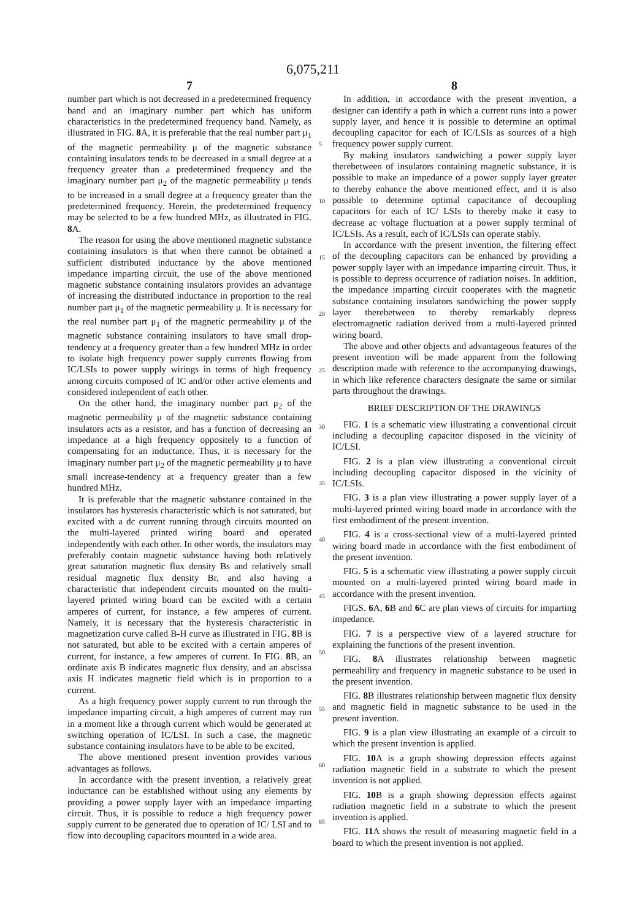6,075,211
7
number part which is not decreased in a predetermined frequency band and an imaginary number part which has uniform characteristics in the predetermined frequency band. Namely, as illustrated in FIG. 8 A, it is preferable that the real number part μ<sub>1</sub> of the magnetic permeability μ of the magnetic substance containing insulators tends to be decreased in a small degree at a frequency greater than a predetermined frequency and the imaginary number part μ<sub>2</sub> of the magnetic permeability μ tends to be increased in a small degree at a frequency greater than the predetermined frequency. Herein, the predetermined frequency may be selected to be a few hundred MHz, as illustrated in FIG. 8 A.
The reason for using the above mentioned magnetic substance containing insulators is that when there cannot be obtained a sufficient distributed inductance by the above mentioned impedance imparting circuit, the use of the above mentioned magnetic substance containing insulators provides an advantage of increasing the distributed inductance in proportion to the real number part μ<sub>1</sub> of the magnetic permeability μ. It is necessary for the real number part μ<sub>1</sub> of the magnetic permeability μ of the magnetic substance containing insulators to have small drop-tendency at a frequency greater than a few hundred MHz in order to isolate high frequency power supply currents flowing from IC/LSIs to power supply wirings in terms of high frequency among circuits composed of IC and/or other active elements and considered independent of each other.
On the other hand, the imaginary number part μ<sub>2</sub> of the magnetic permeability μ of the magnetic substance containing insulators acts as a resistor, and has a function of decreasing an impedance at a high frequency oppositely to a function of compensating for an inductance. Thus, it is necessary for the imaginary number part μ<sub>2</sub> of the magnetic permeability μ to have small increase-tendency at a frequency greater than a few hundred MHz.
It is preferable that the magnetic substance contained in the insulators has hysteresis characteristic which is not saturated, but excited with a dc current running through circuits mounted on the multi-layered printed wiring board and operated independently with each other. In other words, the insulators may preferably contain magnetic substance having both relatively great saturation magnetic flux density Bs and relatively small residual magnetic flux density Br, and also having a characteristic that independent circuits mounted on the multi-layered printed wiring board can be excited with a certain amperes of current, for instance, a few amperes of current. Namely, it is necessary that the hysteresis characteristic in magnetization curve called B-H curve as illustrated in FIG. 8 B is not saturated, but able to be excited with a certain amperes of current, for instance, a few amperes of current. In FIG. 8 B, an ordinate axis B indicates magnetic flux density, and an abscissa axis H indicates magnetic field which is in proportion to a current.
As a high frequency power supply current to run through the impedance imparting circuit, a high amperes of current may run in a moment like a through current which would be generated at switching operation of IC/LSI. In such a case, the magnetic substance containing insulators have to be able to be excited.
The above mentioned present invention provides various advantages as follows.
In accordance with the present invention, a relatively great inductance can be established without using any elements by providing a power supply layer with an impedance imparting circuit. Thus, it is possible to reduce a high frequency power supply current to be generated due to operation of IC/ LSI and to flow into decoupling capacitors mounted in a wide area.
8
In addition, in accordance with the present invention, a designer can identify a path in which a current runs into a power supply layer, and hence it is possible to determine an optimal decoupling capacitor for each of IC/LSIs as sources of a high frequency power supply current.
By making insulators sandwiching a power supply layer therebetween of insulators containing magnetic substance, it is possible to make an impedance of a power supply layer greater to thereby enhance the above mentioned effect, and it is also possible to determine optimal capacitance of decoupling capacitors for each of IC/ LSIs to thereby make it easy to decrease ac voltage fluctuation at a power supply terminal of IC/LSIs. As a result, each of IC/LSIs can operate stably.
In accordance with the present invention, the filtering effect of the decoupling capacitors can be enhanced by providing a power supply layer with an impedance imparting circuit. Thus, it is possible to depress occurrence of radiation noises. In addition, the impedance imparting circuit cooperates with the magnetic substance containing insulators sandwiching the power supply layer therebetween to thereby remarkably depress electromagnetic radiation derived from a multi-layered printed wiring board.
The above and other objects and advantageous features of the present invention will be made apparent from the following description made with reference to the accompanying drawings, in which like reference characters designate the same or similar parts throughout the drawings.
BRIEF DESCRIPTION OF THE DRAWINGS
FIG. 1 is a schematic view illustrating a conventional circuit including a decoupling capacitor disposed in the vicinity of IC/LSI.
FIG. 2 is a plan view illustrating a conventional circuit including decoupling capacitor disposed in the vicinity of IC/LSIs.
FIG. 3 is a plan view illustrating a power supply layer of a multi-layered printed wiring board made in accordance with the first embodiment of the present invention.
FIG. 4 is a cross-sectional view of a multi-layered printed wiring board made in accordance with the first embodiment of the present invention.
FIG. 5 is a schematic view illustrating a power supply circuit mounted on a multi-layered printed wiring board made in accordance with the present invention.
FIGS. 6 A, 6 B and 6 C are plan views of circuits for imparting impedance.
FIG. 7 is a perspective view of a layered structure for explaining the functions of the present invention.
FIG. 8 A illustrates relationship between magnetic permeability and frequency in magnetic substance to be used in the present invention.
FIG. 8 B illustrates relationship between magnetic flux density and magnetic field in magnetic substance to be used in the present invention.
FIG. 9 is a plan view illustrating an example of a circuit to which the present invention is applied.
FIG. 10 A is a graph showing depression effects against radiation magnetic field in a substrate to which the present invention is not applied.
FIG. 10 B is a graph showing depression effects against radiation magnetic field in a substrate to which the present invention is applied.
FIG. 11 A shows the result of measuring magnetic field in a board to which the present invention is not applied.
5
10
15
20
25
30
35
40
45
50
55
60
65